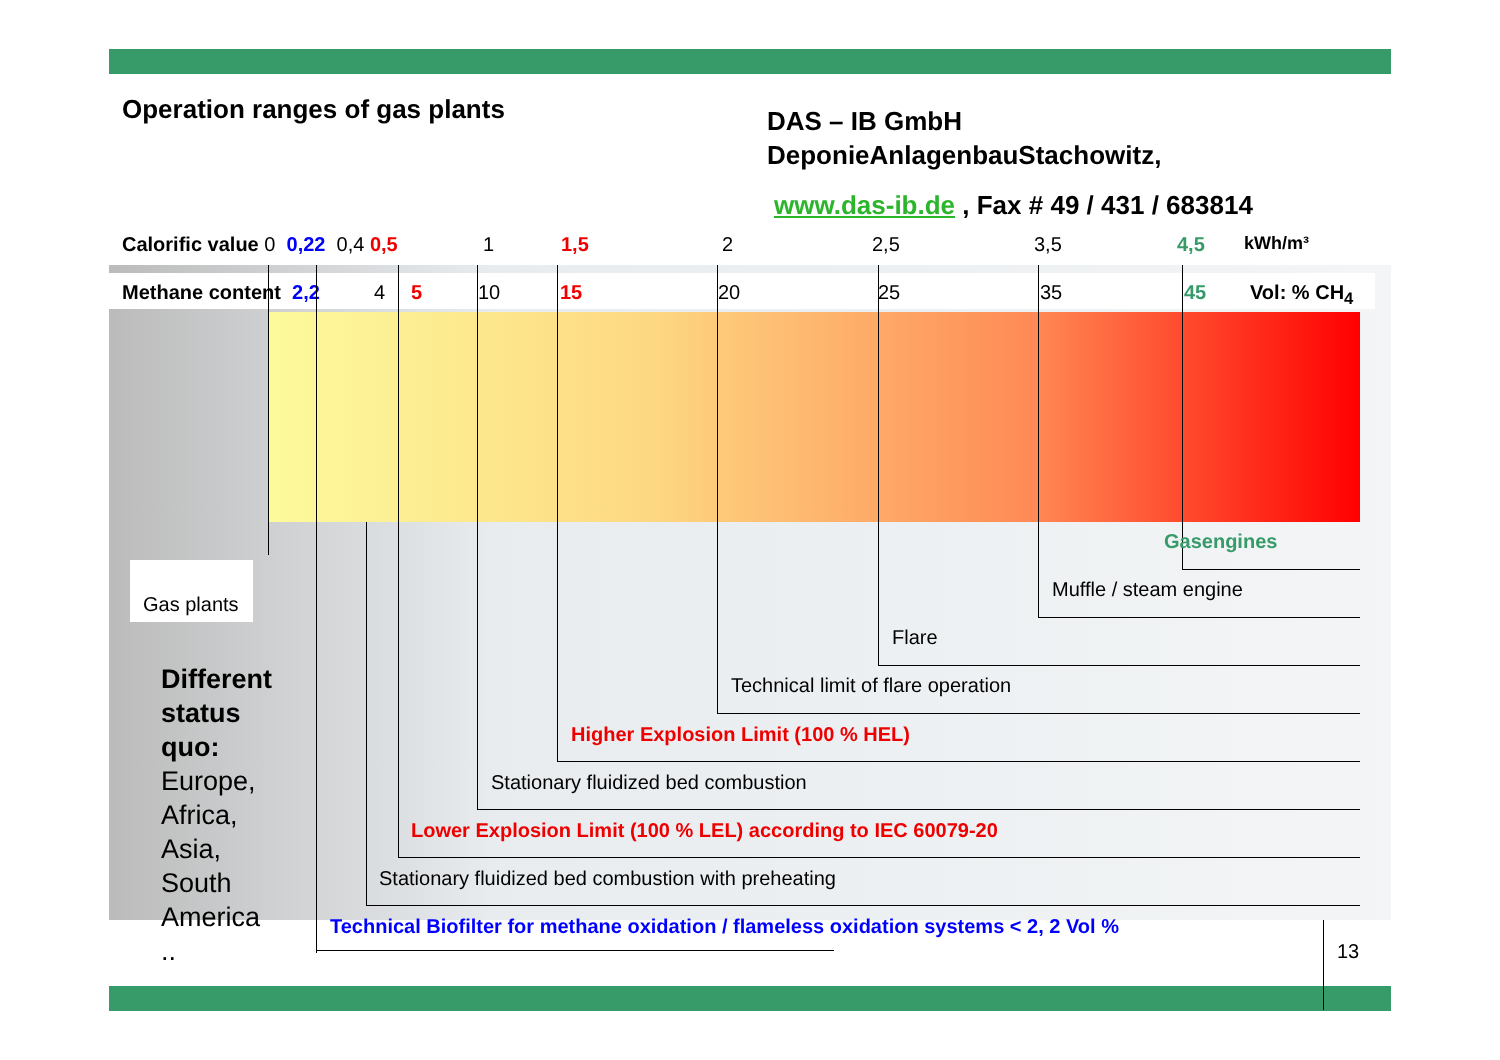Operation ranges of gas plants
DAS – IB GmbH
DeponieAnlagenbauStachowitz,
www.das-ib.de , Fax # 49 / 431 / 683814
Calorific value 0 0,22 0,4 0,5 1 1,5 2 2,5 3,5 4,5 kWh/m³
Methane content 2,2 4 5 10 15 20 25 35 45 Vol: % CH<sub>4</sub>
Gasengines
Muffle / steam engine
Flare
Technical limit of flare operation
Higher Explosion Limit (100 % HEL)
Stationary fluidized bed combustion
Lower Explosion Limit (100 % LEL) according to IEC 60079-20
Stationary fluidized bed combustion with preheating
Technical Biofilter for methane oxidation / flameless oxidation systems < 2, 2 Vol %
Gas plants
Different
status
quo:
Europe,
Africa,
Asia,
South
America
..
13